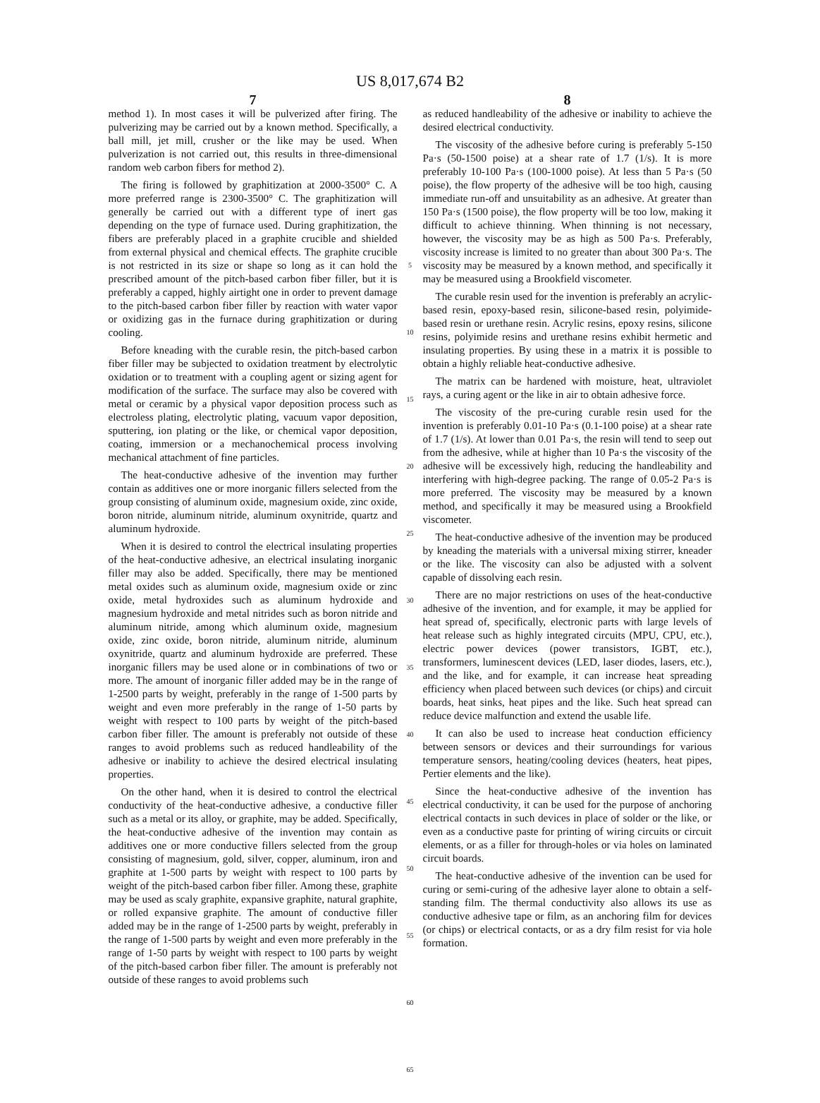US 8,017,674 B2
7
method 1). In most cases it will be pulverized after firing. The pulverizing may be carried out by a known method. Specifically, a ball mill, jet mill, crusher or the like may be used. When pulverization is not carried out, this results in three-dimensional random web carbon fibers for method 2).
The firing is followed by graphitization at 2000-3500° C. A more preferred range is 2300-3500° C. The graphitization will generally be carried out with a different type of inert gas depending on the type of furnace used. During graphitization, the fibers are preferably placed in a graphite crucible and shielded from external physical and chemical effects. The graphite crucible is not restricted in its size or shape so long as it can hold the prescribed amount of the pitch-based carbon fiber filler, but it is preferably a capped, highly airtight one in order to prevent damage to the pitch-based carbon fiber filler by reaction with water vapor or oxidizing gas in the furnace during graphitization or during cooling.
Before kneading with the curable resin, the pitch-based carbon fiber filler may be subjected to oxidation treatment by electrolytic oxidation or to treatment with a coupling agent or sizing agent for modification of the surface. The surface may also be covered with metal or ceramic by a physical vapor deposition process such as electroless plating, electrolytic plating, vacuum vapor deposition, sputtering, ion plating or the like, or chemical vapor deposition, coating, immersion or a mechanochemical process involving mechanical attachment of fine particles.
The heat-conductive adhesive of the invention may further contain as additives one or more inorganic fillers selected from the group consisting of aluminum oxide, magnesium oxide, zinc oxide, boron nitride, aluminum nitride, aluminum oxynitride, quartz and aluminum hydroxide.
When it is desired to control the electrical insulating properties of the heat-conductive adhesive, an electrical insulating inorganic filler may also be added. Specifically, there may be mentioned metal oxides such as aluminum oxide, magnesium oxide or zinc oxide, metal hydroxides such as aluminum hydroxide and magnesium hydroxide and metal nitrides such as boron nitride and aluminum nitride, among which aluminum oxide, magnesium oxide, zinc oxide, boron nitride, aluminum nitride, aluminum oxynitride, quartz and aluminum hydroxide are preferred. These inorganic fillers may be used alone or in combinations of two or more. The amount of inorganic filler added may be in the range of 1-2500 parts by weight, preferably in the range of 1-500 parts by weight and even more preferably in the range of 1-50 parts by weight with respect to 100 parts by weight of the pitch-based carbon fiber filler. The amount is preferably not outside of these ranges to avoid problems such as reduced handleability of the adhesive or inability to achieve the desired electrical insulating properties.
On the other hand, when it is desired to control the electrical conductivity of the heat-conductive adhesive, a conductive filler such as a metal or its alloy, or graphite, may be added. Specifically, the heat-conductive adhesive of the invention may contain as additives one or more conductive fillers selected from the group consisting of magnesium, gold, silver, copper, aluminum, iron and graphite at 1-500 parts by weight with respect to 100 parts by weight of the pitch-based carbon fiber filler. Among these, graphite may be used as scaly graphite, expansive graphite, natural graphite, or rolled expansive graphite. The amount of conductive filler added may be in the range of 1-2500 parts by weight, preferably in the range of 1-500 parts by weight and even more preferably in the range of 1-50 parts by weight with respect to 100 parts by weight of the pitch-based carbon fiber filler. The amount is preferably not outside of these ranges to avoid problems such
5
10
15
20
25
30
35
40
45
50
55
60
65
8
as reduced handleability of the adhesive or inability to achieve the desired electrical conductivity.
The viscosity of the adhesive before curing is preferably 5-150 Pa·s (50-1500 poise) at a shear rate of 1.7 (1/s). It is more preferably 10-100 Pa·s (100-1000 poise). At less than 5 Pa·s (50 poise), the flow property of the adhesive will be too high, causing immediate run-off and unsuitability as an adhesive. At greater than 150 Pa·s (1500 poise), the flow property will be too low, making it difficult to achieve thinning. When thinning is not necessary, however, the viscosity may be as high as 500 Pa·s. Preferably, viscosity increase is limited to no greater than about 300 Pa·s. The viscosity may be measured by a known method, and specifically it may be measured using a Brookfield viscometer.
The curable resin used for the invention is preferably an acrylic-based resin, epoxy-based resin, silicone-based resin, polyimide-based resin or urethane resin. Acrylic resins, epoxy resins, silicone resins, polyimide resins and urethane resins exhibit hermetic and insulating properties. By using these in a matrix it is possible to obtain a highly reliable heat-conductive adhesive.
The matrix can be hardened with moisture, heat, ultraviolet rays, a curing agent or the like in air to obtain adhesive force.
The viscosity of the pre-curing curable resin used for the invention is preferably 0.01-10 Pa·s (0.1-100 poise) at a shear rate of 1.7 (1/s). At lower than 0.01 Pa·s, the resin will tend to seep out from the adhesive, while at higher than 10 Pa·s the viscosity of the adhesive will be excessively high, reducing the handleability and interfering with high-degree packing. The range of 0.05-2 Pa·s is more preferred. The viscosity may be measured by a known method, and specifically it may be measured using a Brookfield viscometer.
The heat-conductive adhesive of the invention may be produced by kneading the materials with a universal mixing stirrer, kneader or the like. The viscosity can also be adjusted with a solvent capable of dissolving each resin.
There are no major restrictions on uses of the heat-conductive adhesive of the invention, and for example, it may be applied for heat spread of, specifically, electronic parts with large levels of heat release such as highly integrated circuits (MPU, CPU, etc.), electric power devices (power transistors, IGBT, etc.), transformers, luminescent devices (LED, laser diodes, lasers, etc.), and the like, and for example, it can increase heat spreading efficiency when placed between such devices (or chips) and circuit boards, heat sinks, heat pipes and the like. Such heat spread can reduce device malfunction and extend the usable life.
It can also be used to increase heat conduction efficiency between sensors or devices and their surroundings for various temperature sensors, heating/cooling devices (heaters, heat pipes, Pertier elements and the like).
Since the heat-conductive adhesive of the invention has electrical conductivity, it can be used for the purpose of anchoring electrical contacts in such devices in place of solder or the like, or even as a conductive paste for printing of wiring circuits or circuit elements, or as a filler for through-holes or via holes on laminated circuit boards.
The heat-conductive adhesive of the invention can be used for curing or semi-curing of the adhesive layer alone to obtain a self-standing film. The thermal conductivity also allows its use as conductive adhesive tape or film, as an anchoring film for devices (or chips) or electrical contacts, or as a dry film resist for via hole formation.